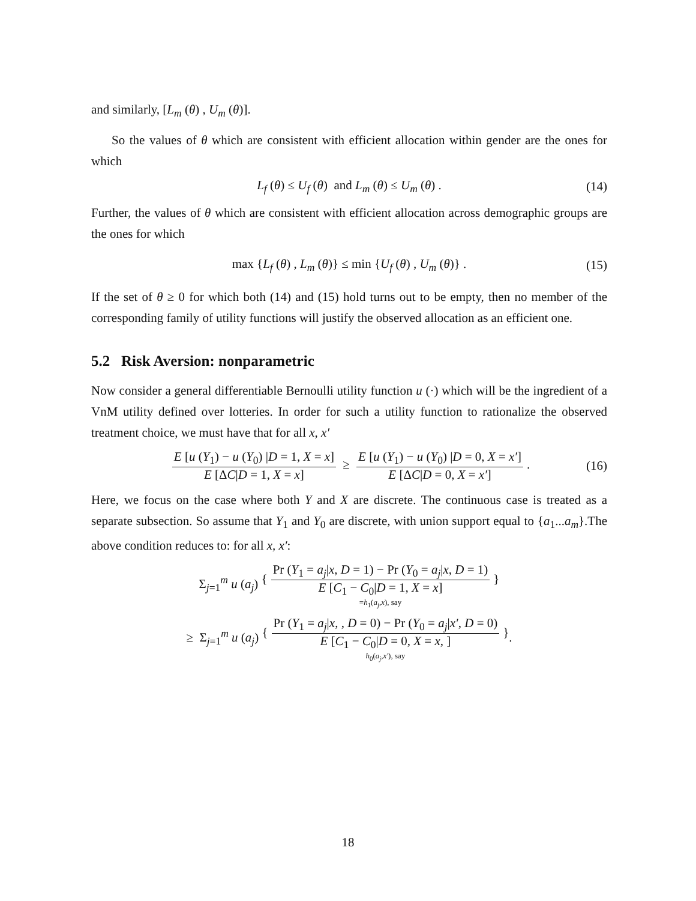and similarly, [L<sub>m</sub> (θ) , U<sub>m</sub> (θ)].
So the values of θ which are consistent with efficient allocation within gender are the ones for which
L<sub>f</sub> (θ) ≤ U<sub>f</sub> (θ) and L<sub>m</sub> (θ) ≤ U<sub>m</sub> (θ) . (14)
Further, the values of θ which are consistent with efficient allocation across demographic groups are the ones for which
max {L<sub>f</sub> (θ) , L<sub>m</sub> (θ)} ≤ min {U<sub>f</sub> (θ) , U<sub>m</sub> (θ)} . (15)
If the set of θ ≥ 0 for which both (14) and (15) hold turns out to be empty, then no member of the corresponding family of utility functions will justify the observed allocation as an efficient one.
5.2 Risk Aversion: nonparametric
Now consider a general differentiable Bernoulli utility function u (·) which will be the ingredient of a VnM utility defined over lotteries. In order for such a utility function to rationalize the observed treatment choice, we must have that for all x, x′
E [u (Y<sub>1</sub>) − u (Y<sub>0</sub>) |D = 1, X = x] E [ΔC|D = 1, X = x] ≥ E [u (Y<sub>1</sub>) − u (Y<sub>0</sub>) |D = 0, X = x′] E [ΔC|D = 0, X = x′]. (16)
Here, we focus on the case where both Y and X are discrete. The continuous case is treated as a separate subsection. So assume that Y<sub>1</sub> and Y<sub>0</sub> are discrete, with union support equal to {a<sub>1</sub>...a<sub>m</sub>}.The above condition reduces to: for all x, x′:
Σ<sub>j=1</sub><sup>m</sup> u (a<sub>j</sub>) { Pr (Y<sub>1</sub> = a<sub>j</sub>|x, D = 1) − Pr (Y<sub>0</sub> = a<sub>j</sub>|x, D = 1) E [C<sub>1</sub> − C<sub>0</sub>|D = 1, X = x] }
=h<sub>1</sub>(a<sub>j</sub>,x), say
≥ Σ<sub>j=1</sub><sup>m</sup> u (a<sub>j</sub>) { Pr (Y<sub>1</sub> = a<sub>j</sub>|x, , D = 0) − Pr (Y<sub>0</sub> = a<sub>j</sub>|x′, D = 0) E [C<sub>1</sub> − C<sub>0</sub>|D = 0, X = x, ] }
h<sub>0</sub>(a<sub>j</sub>,x′), say
.
18